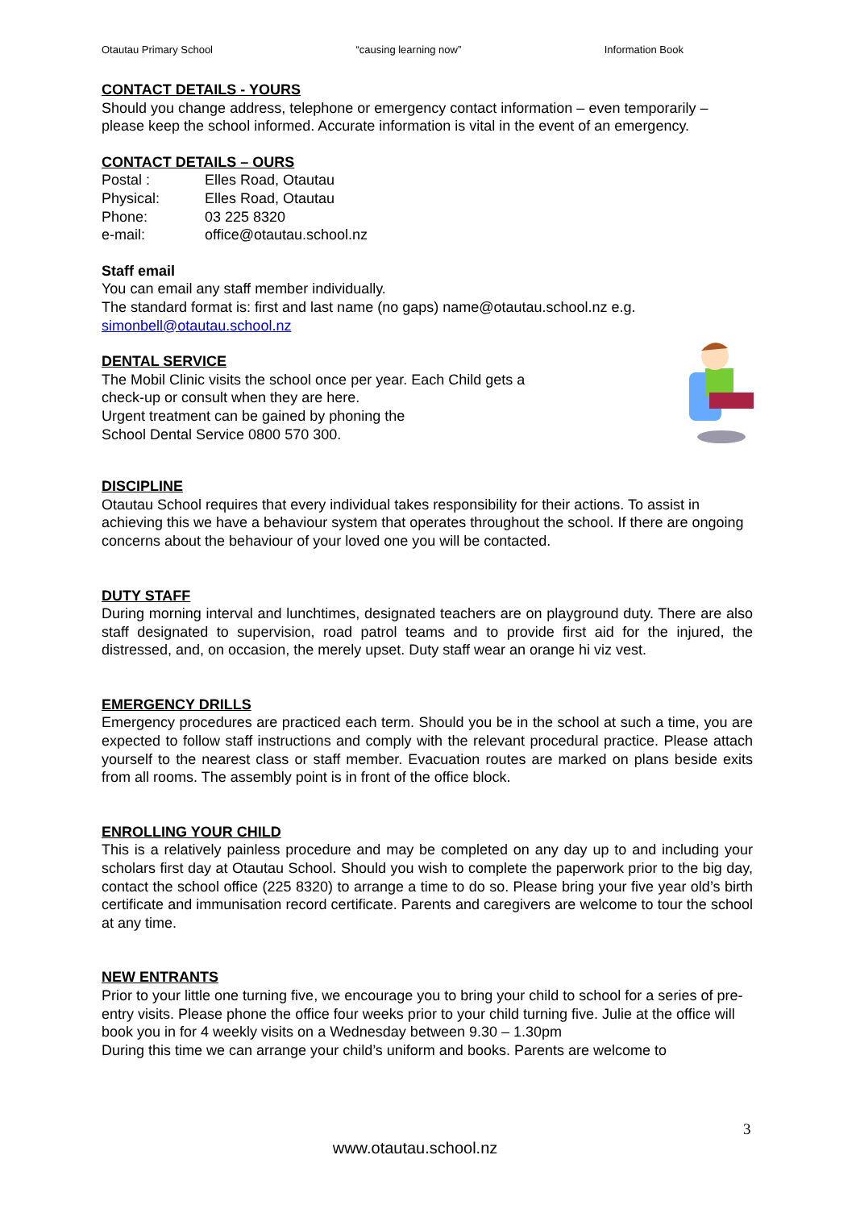Otautau Primary School “causing learning now” Information Book
CONTACT DETAILS - YOURS
Should you change address, telephone or emergency contact information – even temporarily – please keep the school informed. Accurate information is vital in the event of an emergency.
CONTACT DETAILS – OURS
| Postal : | Elles Road, Otautau |
| Physical: | Elles Road, Otautau |
| Phone: | 03 225 8320 |
| e-mail: | office@otautau.school.nz |
Staff email
You can email any staff member individually.
The standard format is: first and last name (no gaps) name@otautau.school.nz e.g. simonbell@otautau.school.nz
DENTAL SERVICE
The Mobil Clinic visits the school once per year. Each Child gets a
check-up or consult when they are here.
Urgent treatment can be gained by phoning the
School Dental Service 0800 570 300.
DISCIPLINE
Otautau School requires that every individual takes responsibility for their actions. To assist in achieving this we have a behaviour system that operates throughout the school. If there are ongoing concerns about the behaviour of your loved one you will be contacted.
DUTY STAFF
During morning interval and lunchtimes, designated teachers are on playground duty. There are also staff designated to supervision, road patrol teams and to provide first aid for the injured, the distressed, and, on occasion, the merely upset. Duty staff wear an orange hi viz vest.
EMERGENCY DRILLS
Emergency procedures are practiced each term. Should you be in the school at such a time, you are expected to follow staff instructions and comply with the relevant procedural practice. Please attach yourself to the nearest class or staff member. Evacuation routes are marked on plans beside exits from all rooms. The assembly point is in front of the office block.
ENROLLING YOUR CHILD
This is a relatively painless procedure and may be completed on any day up to and including your scholars first day at Otautau School. Should you wish to complete the paperwork prior to the big day, contact the school office (225 8320) to arrange a time to do so. Please bring your five year old’s birth certificate and immunisation record certificate. Parents and caregivers are welcome to tour the school at any time.
NEW ENTRANTS
Prior to your little one turning five, we encourage you to bring your child to school for a series of pre-entry visits. Please phone the office four weeks prior to your child turning five. Julie at the office will book you in for 4 weekly visits on a Wednesday between 9.30 – 1.30pm
During this time we can arrange your child’s uniform and books. Parents are welcome to
3
www.otautau.school.nz